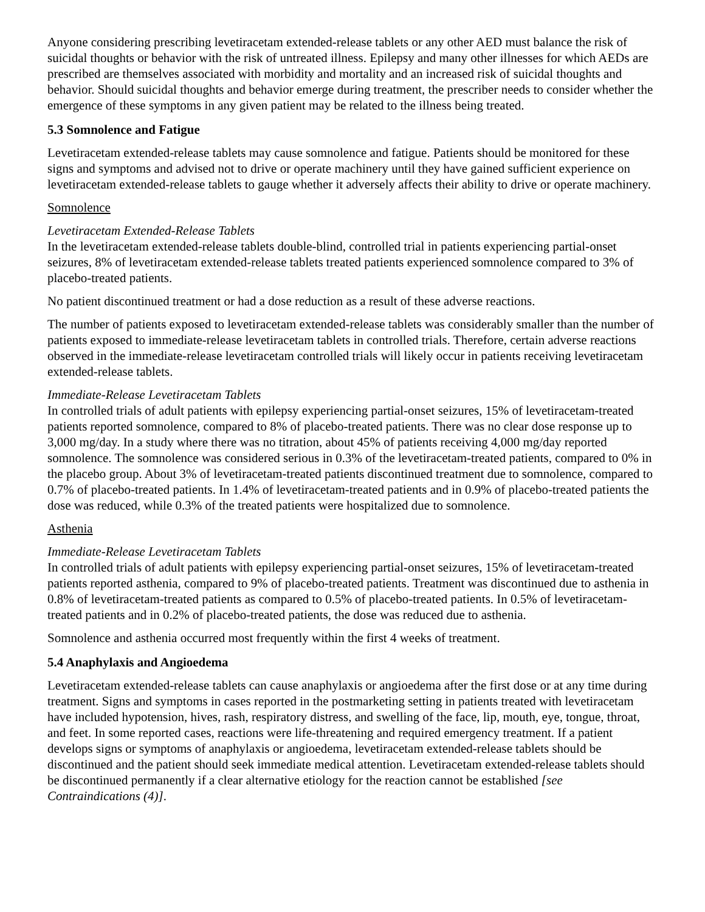Anyone considering prescribing levetiracetam extended-release tablets or any other AED must balance the risk of suicidal thoughts or behavior with the risk of untreated illness. Epilepsy and many other illnesses for which AEDs are prescribed are themselves associated with morbidity and mortality and an increased risk of suicidal thoughts and behavior. Should suicidal thoughts and behavior emerge during treatment, the prescriber needs to consider whether the emergence of these symptoms in any given patient may be related to the illness being treated.
5.3 Somnolence and Fatigue
Levetiracetam extended-release tablets may cause somnolence and fatigue. Patients should be monitored for these signs and symptoms and advised not to drive or operate machinery until they have gained sufficient experience on levetiracetam extended-release tablets to gauge whether it adversely affects their ability to drive or operate machinery.
Somnolence
Levetiracetam Extended-Release Tablets
In the levetiracetam extended-release tablets double-blind, controlled trial in patients experiencing partial-onset seizures, 8% of levetiracetam extended-release tablets treated patients experienced somnolence compared to 3% of placebo-treated patients.
No patient discontinued treatment or had a dose reduction as a result of these adverse reactions.
The number of patients exposed to levetiracetam extended-release tablets was considerably smaller than the number of patients exposed to immediate-release levetiracetam tablets in controlled trials. Therefore, certain adverse reactions observed in the immediate-release levetiracetam controlled trials will likely occur in patients receiving levetiracetam extended-release tablets.
Immediate-Release Levetiracetam Tablets
In controlled trials of adult patients with epilepsy experiencing partial-onset seizures, 15% of levetiracetam-treated patients reported somnolence, compared to 8% of placebo-treated patients. There was no clear dose response up to 3,000 mg/day. In a study where there was no titration, about 45% of patients receiving 4,000 mg/day reported somnolence. The somnolence was considered serious in 0.3% of the levetiracetam-treated patients, compared to 0% in the placebo group. About 3% of levetiracetam-treated patients discontinued treatment due to somnolence, compared to 0.7% of placebo-treated patients. In 1.4% of levetiracetam-treated patients and in 0.9% of placebo-treated patients the dose was reduced, while 0.3% of the treated patients were hospitalized due to somnolence.
Asthenia
Immediate-Release Levetiracetam Tablets
In controlled trials of adult patients with epilepsy experiencing partial-onset seizures, 15% of levetiracetam-treated patients reported asthenia, compared to 9% of placebo-treated patients. Treatment was discontinued due to asthenia in 0.8% of levetiracetam-treated patients as compared to 0.5% of placebo-treated patients. In 0.5% of levetiracetam-treated patients and in 0.2% of placebo-treated patients, the dose was reduced due to asthenia.
Somnolence and asthenia occurred most frequently within the first 4 weeks of treatment.
5.4 Anaphylaxis and Angioedema
Levetiracetam extended-release tablets can cause anaphylaxis or angioedema after the first dose or at any time during treatment. Signs and symptoms in cases reported in the postmarketing setting in patients treated with levetiracetam have included hypotension, hives, rash, respiratory distress, and swelling of the face, lip, mouth, eye, tongue, throat, and feet. In some reported cases, reactions were life-threatening and required emergency treatment. If a patient develops signs or symptoms of anaphylaxis or angioedema, levetiracetam extended-release tablets should be discontinued and the patient should seek immediate medical attention. Levetiracetam extended-release tablets should be discontinued permanently if a clear alternative etiology for the reaction cannot be established [see Contraindications (4)].